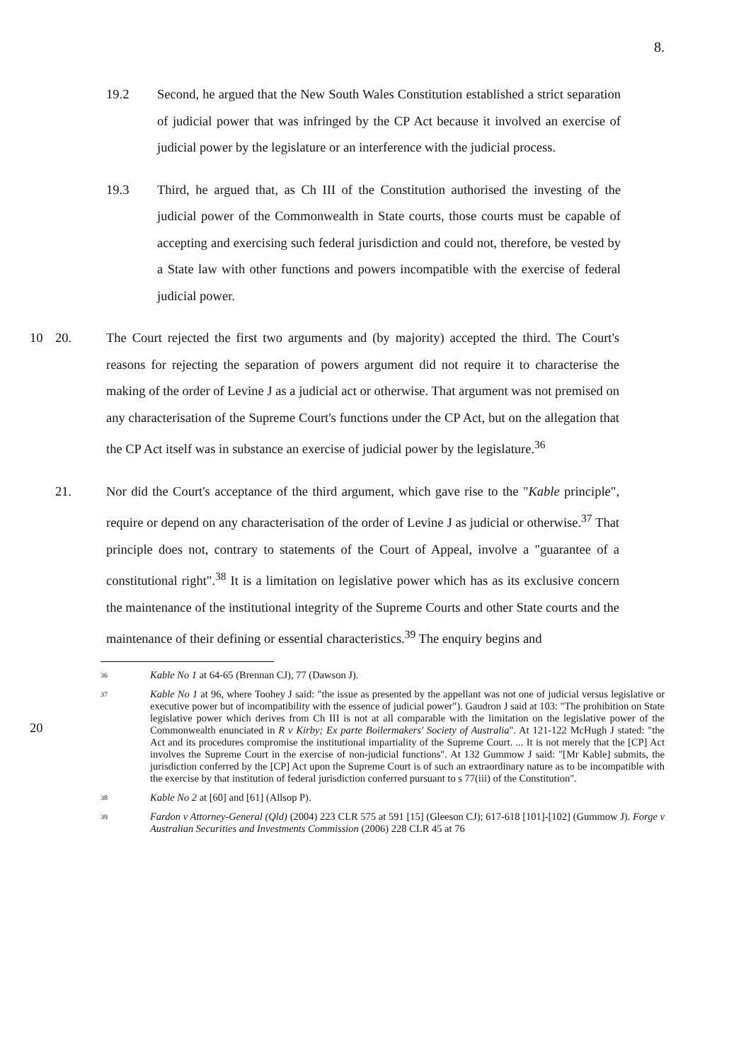8.
19.2 Second, he argued that the New South Wales Constitution established a strict separation of judicial power that was infringed by the CP Act because it involved an exercise of judicial power by the legislature or an interference with the judicial process.
19.3 Third, he argued that, as Ch III of the Constitution authorised the investing of the judicial power of the Commonwealth in State courts, those courts must be capable of accepting and exercising such federal jurisdiction and could not, therefore, be vested by a State law with other functions and powers incompatible with the exercise of federal judicial power.
10 20. The Court rejected the first two arguments and (by majority) accepted the third. The Court's reasons for rejecting the separation of powers argument did not require it to characterise the making of the order of Levine J as a judicial act or otherwise. That argument was not premised on any characterisation of the Supreme Court's functions under the CP Act, but on the allegation that the CP Act itself was in substance an exercise of judicial power by the legislature.<sup>36</sup>
21. Nor did the Court's acceptance of the third argument, which gave rise to the "Kable principle", require or depend on any characterisation of the order of Levine J as judicial or otherwise.<sup>37</sup> That principle does not, contrary to statements of the Court of Appeal, involve a "guarantee of a constitutional right".<sup>38</sup> It is a limitation on legislative power which has as its exclusive concern the maintenance of the institutional integrity of the Supreme Courts and other State courts and the maintenance of their defining or essential characteristics.<sup>39</sup> The enquiry begins and
20
36
Kable No 1 at 64-65 (Brennan CJ), 77 (Dawson J).
37
Kable No 1 at 96, where Toohey J said: "the issue as presented by the appellant was not one of judicial versus legislative or executive power but of incompatibility with the essence of judicial power"). Gaudron J said at 103: "The prohibition on State legislative power which derives from Ch III is not at all comparable with the limitation on the legislative power of the Commonwealth enunciated in R v Kirby; Ex parte Boilermakers' Society of Australia". At 121-122 McHugh J stated: "the Act and its procedures compromise the institutional impartiality of the Supreme Court. ... It is not merely that the [CP] Act involves the Supreme Court in the exercise of non-judicial functions". At 132 Gummow J said: "[Mr Kable] submits, the jurisdiction conferred by the [CP] Act upon the Supreme Court is of such an extraordinary nature as to be incompatible with the exercise by that institution of federal jurisdiction conferred pursuant to s 77(iii) of the Constitution".
38
Kable No 2 at [60] and [61] (Allsop P).
39
Fardon v Attorney-General (Qld) (2004) 223 CLR 575 at 591 [15] (Gleeson CJ); 617-618 [101]-[102] (Gummow J). Forge v Australian Securities and Investments Commission (2006) 228 CLR 45 at 76